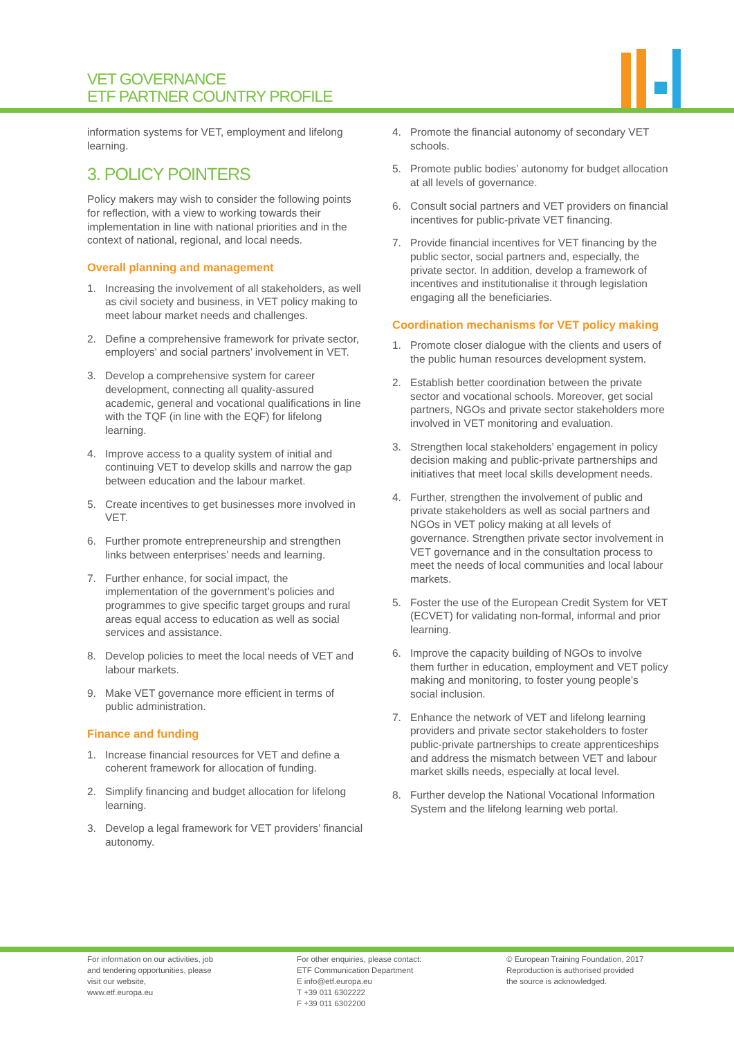VET GOVERNANCE
ETF PARTNER COUNTRY PROFILE
information systems for VET, employment and lifelong learning.
3. POLICY POINTERS
Policy makers may wish to consider the following points for reflection, with a view to working towards their implementation in line with national priorities and in the context of national, regional, and local needs.
Overall planning and management
1. Increasing the involvement of all stakeholders, as well as civil society and business, in VET policy making to meet labour market needs and challenges.
2. Define a comprehensive framework for private sector, employers’ and social partners’ involvement in VET.
3. Develop a comprehensive system for career development, connecting all quality-assured academic, general and vocational qualifications in line with the TQF (in line with the EQF) for lifelong learning.
4. Improve access to a quality system of initial and continuing VET to develop skills and narrow the gap between education and the labour market.
5. Create incentives to get businesses more involved in VET.
6. Further promote entrepreneurship and strengthen links between enterprises’ needs and learning.
7. Further enhance, for social impact, the implementation of the government’s policies and programmes to give specific target groups and rural areas equal access to education as well as social services and assistance.
8. Develop policies to meet the local needs of VET and labour markets.
9. Make VET governance more efficient in terms of public administration.
Finance and funding
1. Increase financial resources for VET and define a coherent framework for allocation of funding.
2. Simplify financing and budget allocation for lifelong learning.
3. Develop a legal framework for VET providers’ financial autonomy.
4. Promote the financial autonomy of secondary VET schools.
5. Promote public bodies’ autonomy for budget allocation at all levels of governance.
6. Consult social partners and VET providers on financial incentives for public-private VET financing.
7. Provide financial incentives for VET financing by the public sector, social partners and, especially, the private sector. In addition, develop a framework of incentives and institutionalise it through legislation engaging all the beneficiaries.
Coordination mechanisms for VET policy making
1. Promote closer dialogue with the clients and users of the public human resources development system.
2. Establish better coordination between the private sector and vocational schools. Moreover, get social partners, NGOs and private sector stakeholders more involved in VET monitoring and evaluation.
3. Strengthen local stakeholders’ engagement in policy decision making and public-private partnerships and initiatives that meet local skills development needs.
4. Further, strengthen the involvement of public and private stakeholders as well as social partners and NGOs in VET policy making at all levels of governance. Strengthen private sector involvement in VET governance and in the consultation process to meet the needs of local communities and local labour markets.
5. Foster the use of the European Credit System for VET (ECVET) for validating non-formal, informal and prior learning.
6. Improve the capacity building of NGOs to involve them further in education, employment and VET policy making and monitoring, to foster young people’s social inclusion.
7. Enhance the network of VET and lifelong learning providers and private sector stakeholders to foster public-private partnerships to create apprenticeships and address the mismatch between VET and labour market skills needs, especially at local level.
8. Further develop the National Vocational Information System and the lifelong learning web portal.
For information on our activities, job
and tendering opportunities, please
visit our website,
www.etf.europa.eu
For other enquiries, please contact:
ETF Communication Department
E info@etf.europa.eu
T +39 011 6302222
F +39 011 6302200
© European Training Foundation, 2017
Reproduction is authorised provided
the source is acknowledged.